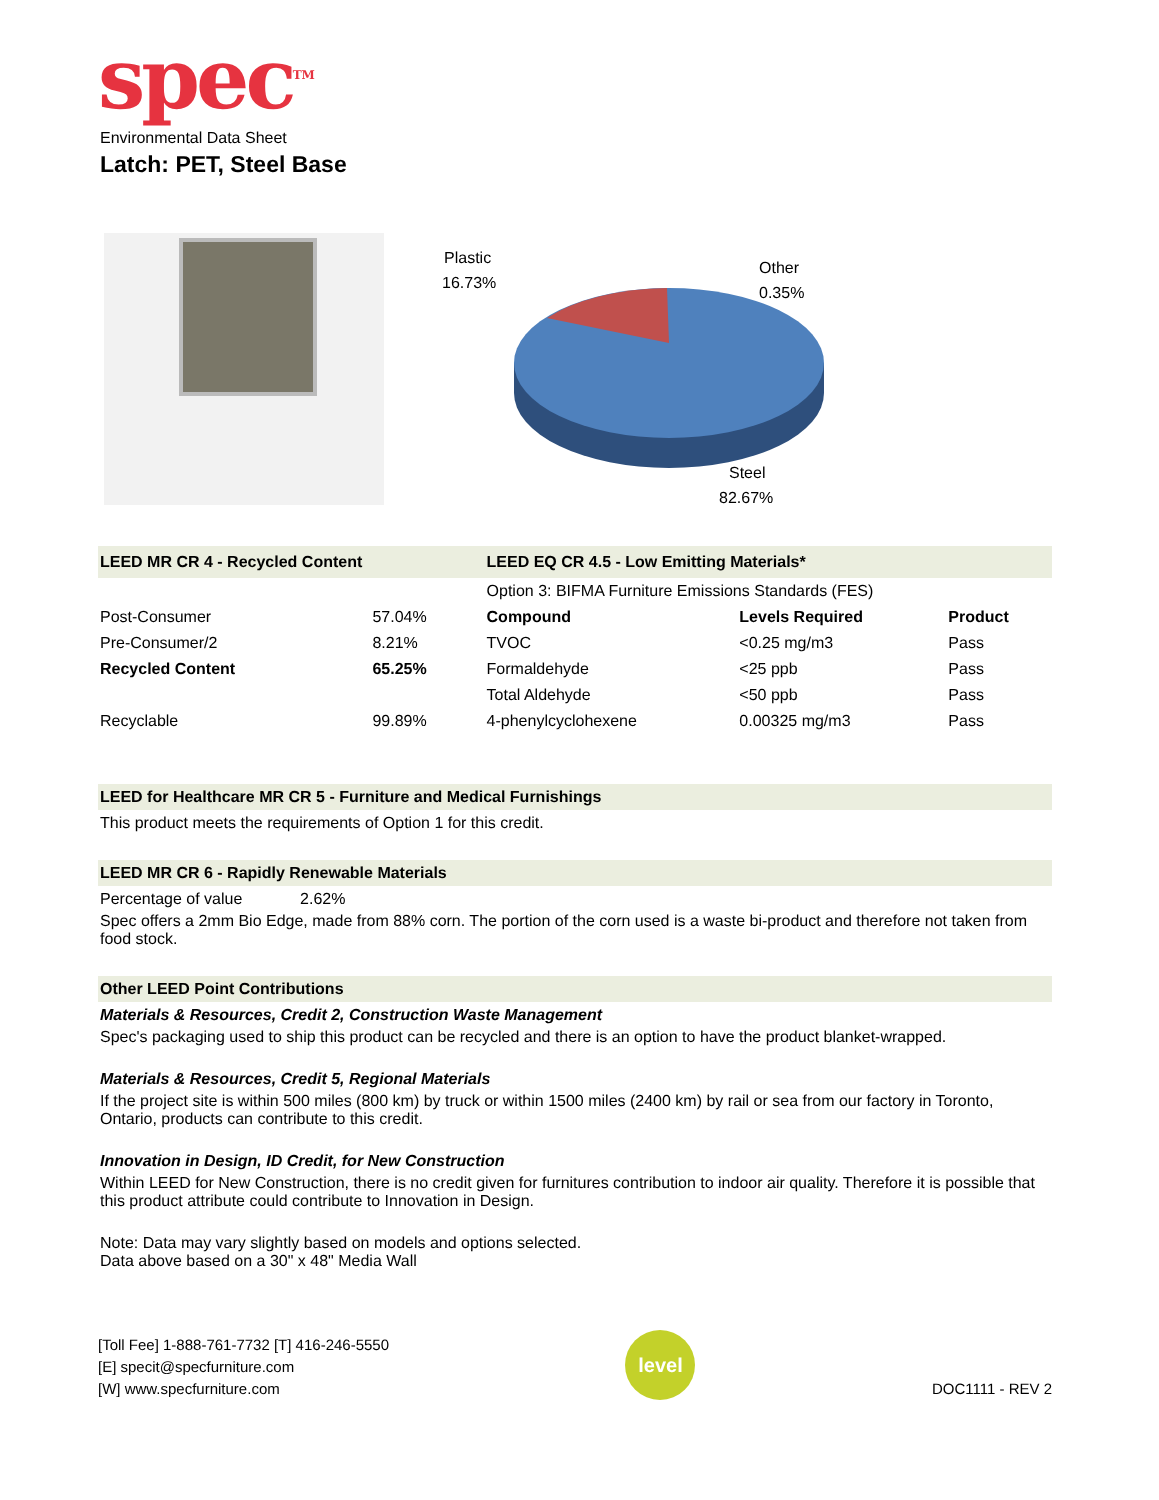spec<sup>TM</sup>
Environmental Data Sheet
Latch: PET, Steel Base
Plastic
16.73%
Other
0.35%
Steel
82.67%
| LEED MR CR 4 - Recycled Content | | LEED EQ CR 4.5 - Low Emitting Materials* | | |
| | | Option 3: BIFMA Furniture Emissions Standards (FES) | | |
| Post-Consumer | 57.04% | Compound | Levels Required | Product |
| Pre-Consumer/2 | 8.21% | TVOC | <0.25 mg/m3 | Pass |
| Recycled Content | 65.25% | Formaldehyde | <25 ppb | Pass |
| | | Total Aldehyde | <50 ppb | Pass |
| Recyclable | 99.89% | 4-phenylcyclohexene | 0.00325 mg/m3 | Pass |
LEED for Healthcare MR CR 5 - Furniture and Medical Furnishings
This product meets the requirements of Option 1 for this credit.
LEED MR CR 6 - Rapidly Renewable Materials
Percentage of value 2.62%
Spec offers a 2mm Bio Edge, made from 88% corn. The portion of the corn used is a waste bi-product and therefore not taken from food stock.
Other LEED Point Contributions
Materials & Resources, Credit 2, Construction Waste Management
Spec's packaging used to ship this product can be recycled and there is an option to have the product blanket-wrapped.
Materials & Resources, Credit 5, Regional Materials
If the project site is within 500 miles (800 km) by truck or within 1500 miles (2400 km) by rail or sea from our factory in Toronto, Ontario, products can contribute to this credit.
Innovation in Design, ID Credit, for New Construction
Within LEED for New Construction, there is no credit given for furnitures contribution to indoor air quality. Therefore it is possible that this product attribute could contribute to Innovation in Design.
Note: Data may vary slightly based on models and options selected.
Data above based on a 30" x 48" Media Wall
[Toll Fee] 1-888-761-7732 [T] 416-246-5550
[E] specit@specfurniture.com
[W] www.specfurniture.com
level
DOC1111 - REV 2